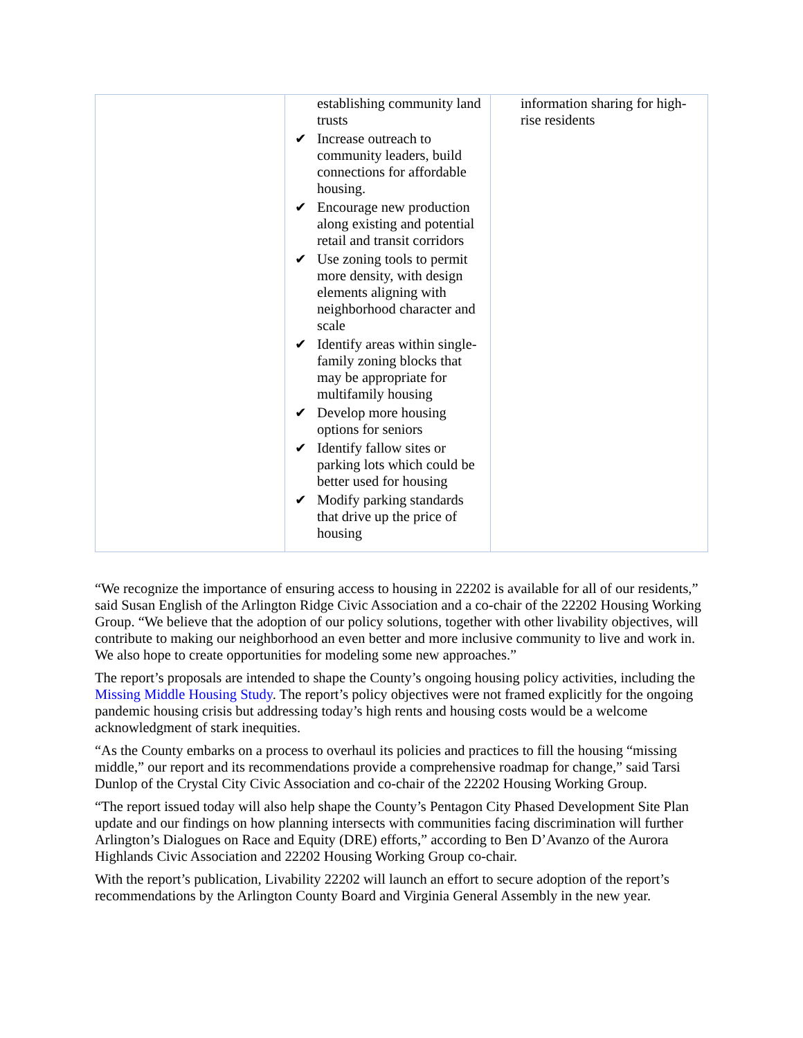| | establishing community land trusts ✔ Increase outreach to community leaders, build connections for affordable housing. ✔ Encourage new production along existing and potential retail and transit corridors ✔ Use zoning tools to permit more density, with design elements aligning with neighborhood character and scale ✔ Identify areas within single-family zoning blocks that may be appropriate for multifamily housing ✔ Develop more housing options for seniors ✔ Identify fallow sites or parking lots which could be better used for housing ✔ Modify parking standards that drive up the price of housing | information sharing for high-rise residents |
“We recognize the importance of ensuring access to housing in 22202 is available for all of our residents,” said Susan English of the Arlington Ridge Civic Association and a co-chair of the 22202 Housing Working Group. “We believe that the adoption of our policy solutions, together with other livability objectives, will contribute to making our neighborhood an even better and more inclusive community to live and work in. We also hope to create opportunities for modeling some new approaches.”
The report’s proposals are intended to shape the County’s ongoing housing policy activities, including the Missing Middle Housing Study. The report’s policy objectives were not framed explicitly for the ongoing pandemic housing crisis but addressing today’s high rents and housing costs would be a welcome acknowledgment of stark inequities.
“As the County embarks on a process to overhaul its policies and practices to fill the housing “missing middle,” our report and its recommendations provide a comprehensive roadmap for change,” said Tarsi Dunlop of the Crystal City Civic Association and co-chair of the 22202 Housing Working Group.
“The report issued today will also help shape the County’s Pentagon City Phased Development Site Plan update and our findings on how planning intersects with communities facing discrimination will further Arlington’s Dialogues on Race and Equity (DRE) efforts,” according to Ben D’Avanzo of the Aurora Highlands Civic Association and 22202 Housing Working Group co-chair.
With the report’s publication, Livability 22202 will launch an effort to secure adoption of the report’s recommendations by the Arlington County Board and Virginia General Assembly in the new year.